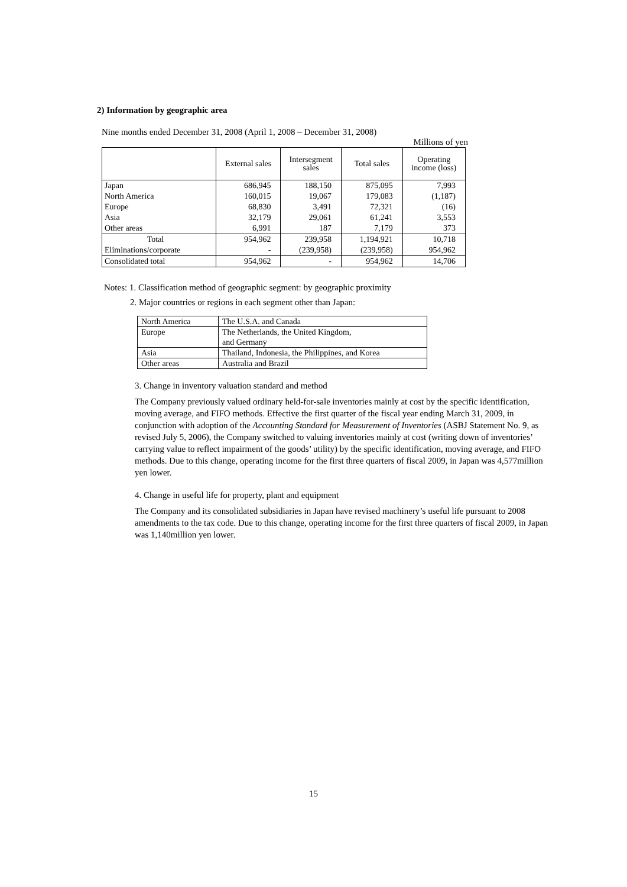2) Information by geographic area
Nine months ended December 31, 2008 (April 1, 2008 – December 31, 2008)
Millions of yen
| | External sales | Intersegment sales | Total sales | Operating income (loss) |
| --- | --- | --- | --- | --- |
| Japan | 686,945 | 188,150 | 875,095 | 7,993 |
| North America | 160,015 | 19,067 | 179,083 | (1,187) |
| Europe | 68,830 | 3,491 | 72,321 | (16) |
| Asia | 32,179 | 29,061 | 61,241 | 3,553 |
| Other areas | 6,991 | 187 | 7,179 | 373 |
| Total | 954,962 | 239,958 | 1,194,921 | 10,718 |
| Eliminations/corporate | - | (239,958) | (239,958) | 954,962 |
| Consolidated total | 954,962 | - | 954,962 | 14,706 |
Notes: 1. Classification method of geographic segment: by geographic proximity
2. Major countries or regions in each segment other than Japan:
| North America | The U.S.A. and Canada |
| Europe | The Netherlands, the United Kingdom, and Germany |
| Asia | Thailand, Indonesia, the Philippines, and Korea |
| Other areas | Australia and Brazil |
3. Change in inventory valuation standard and method
The Company previously valued ordinary held-for-sale inventories mainly at cost by the specific identification, moving average, and FIFO methods. Effective the first quarter of the fiscal year ending March 31, 2009, in conjunction with adoption of the Accounting Standard for Measurement of Inventories (ASBJ Statement No. 9, as revised July 5, 2006), the Company switched to valuing inventories mainly at cost (writing down of inventories’ carrying value to reflect impairment of the goods’ utility) by the specific identification, moving average, and FIFO methods. Due to this change, operating income for the first three quarters of fiscal 2009, in Japan was 4,577million yen lower.
4. Change in useful life for property, plant and equipment
The Company and its consolidated subsidiaries in Japan have revised machinery’s useful life pursuant to 2008 amendments to the tax code. Due to this change, operating income for the first three quarters of fiscal 2009, in Japan was 1,140million yen lower.
15